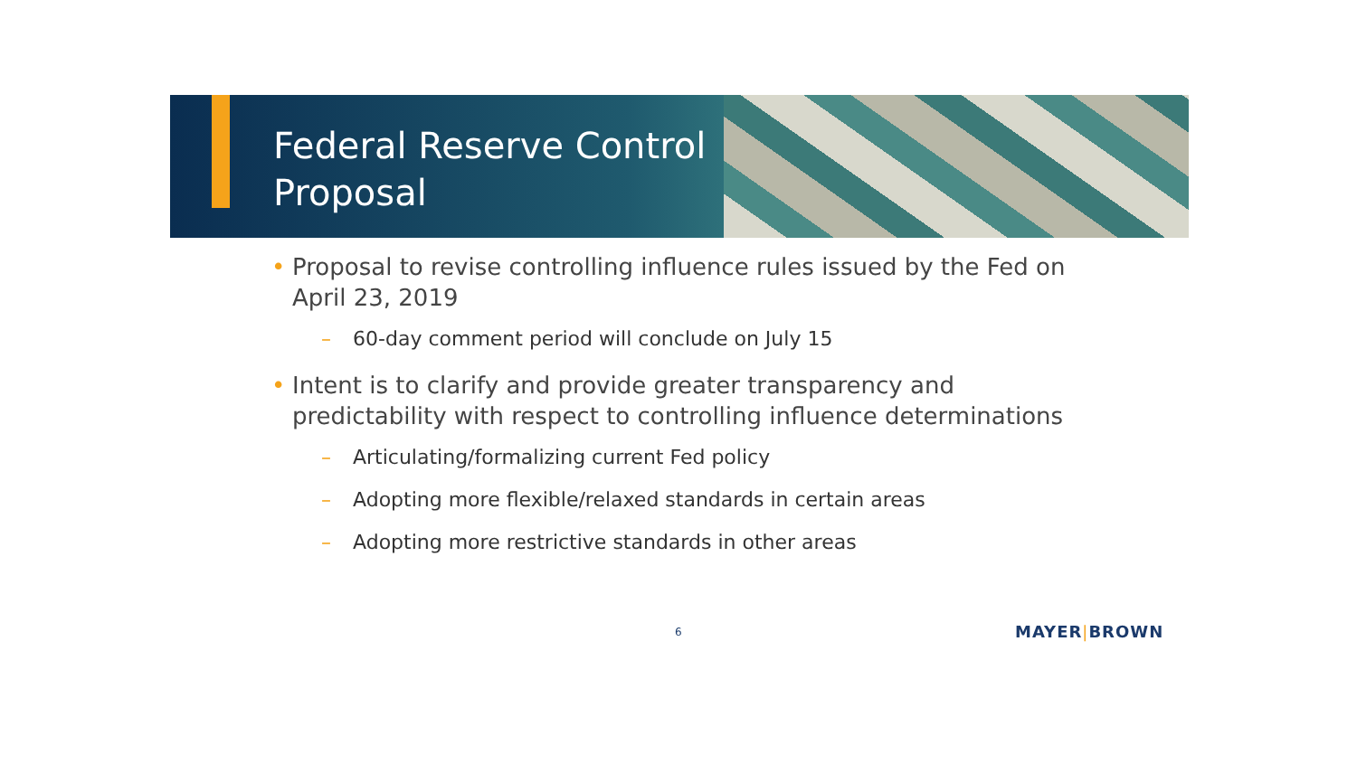Federal Reserve Control
Proposal
• Proposal to revise controlling influence rules issued by the Fed on April 23, 2019
– 60-day comment period will conclude on July 15
• Intent is to clarify and provide greater transparency and predictability with respect to controlling influence determinations
– Articulating/formalizing current Fed policy
– Adopting more flexible/relaxed standards in certain areas
– Adopting more restrictive standards in other areas
6 MAYER|BROWN